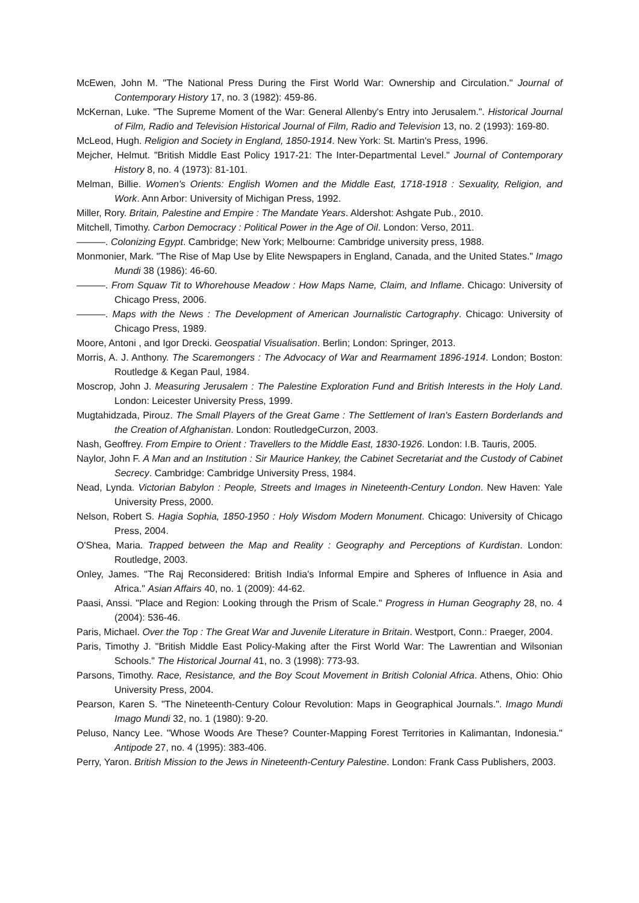McEwen, John M. "The National Press During the First World War: Ownership and Circulation." Journal of Contemporary History 17, no. 3 (1982): 459-86.
McKernan, Luke. "The Supreme Moment of the War: General Allenby's Entry into Jerusalem.". Historical Journal of Film, Radio and Television Historical Journal of Film, Radio and Television 13, no. 2 (1993): 169-80.
McLeod, Hugh. Religion and Society in England, 1850-1914. New York: St. Martin's Press, 1996.
Mejcher, Helmut. "British Middle East Policy 1917-21: The Inter-Departmental Level." Journal of Contemporary History 8, no. 4 (1973): 81-101.
Melman, Billie. Women's Orients: English Women and the Middle East, 1718-1918 : Sexuality, Religion, and Work. Ann Arbor: University of Michigan Press, 1992.
Miller, Rory. Britain, Palestine and Empire : The Mandate Years. Aldershot: Ashgate Pub., 2010.
Mitchell, Timothy. Carbon Democracy : Political Power in the Age of Oil. London: Verso, 2011.
———. Colonizing Egypt. Cambridge; New York; Melbourne: Cambridge university press, 1988.
Monmonier, Mark. "The Rise of Map Use by Elite Newspapers in England, Canada, and the United States." Imago Mundi 38 (1986): 46-60.
———. From Squaw Tit to Whorehouse Meadow : How Maps Name, Claim, and Inflame. Chicago: University of Chicago Press, 2006.
———. Maps with the News : The Development of American Journalistic Cartography. Chicago: University of Chicago Press, 1989.
Moore, Antoni , and Igor Drecki. Geospatial Visualisation. Berlin; London: Springer, 2013.
Morris, A. J. Anthony. The Scaremongers : The Advocacy of War and Rearmament 1896-1914. London; Boston: Routledge & Kegan Paul, 1984.
Moscrop, John J. Measuring Jerusalem : The Palestine Exploration Fund and British Interests in the Holy Land. London: Leicester University Press, 1999.
Mugtahidzada, Pirouz. The Small Players of the Great Game : The Settlement of Iran's Eastern Borderlands and the Creation of Afghanistan. London: RoutledgeCurzon, 2003.
Nash, Geoffrey. From Empire to Orient : Travellers to the Middle East, 1830-1926. London: I.B. Tauris, 2005.
Naylor, John F. A Man and an Institution : Sir Maurice Hankey, the Cabinet Secretariat and the Custody of Cabinet Secrecy. Cambridge: Cambridge University Press, 1984.
Nead, Lynda. Victorian Babylon : People, Streets and Images in Nineteenth-Century London. New Haven: Yale University Press, 2000.
Nelson, Robert S. Hagia Sophia, 1850-1950 : Holy Wisdom Modern Monument. Chicago: University of Chicago Press, 2004.
O'Shea, Maria. Trapped between the Map and Reality : Geography and Perceptions of Kurdistan. London: Routledge, 2003.
Onley, James. "The Raj Reconsidered: British India's Informal Empire and Spheres of Influence in Asia and Africa." Asian Affairs 40, no. 1 (2009): 44-62.
Paasi, Anssi. "Place and Region: Looking through the Prism of Scale." Progress in Human Geography 28, no. 4 (2004): 536-46.
Paris, Michael. Over the Top : The Great War and Juvenile Literature in Britain. Westport, Conn.: Praeger, 2004.
Paris, Timothy J. "British Middle East Policy-Making after the First World War: The Lawrentian and Wilsonian Schools." The Historical Journal 41, no. 3 (1998): 773-93.
Parsons, Timothy. Race, Resistance, and the Boy Scout Movement in British Colonial Africa. Athens, Ohio: Ohio University Press, 2004.
Pearson, Karen S. "The Nineteenth-Century Colour Revolution: Maps in Geographical Journals.". Imago Mundi Imago Mundi 32, no. 1 (1980): 9-20.
Peluso, Nancy Lee. "Whose Woods Are These? Counter-Mapping Forest Territories in Kalimantan, Indonesia." Antipode 27, no. 4 (1995): 383-406.
Perry, Yaron. British Mission to the Jews in Nineteenth-Century Palestine. London: Frank Cass Publishers, 2003.